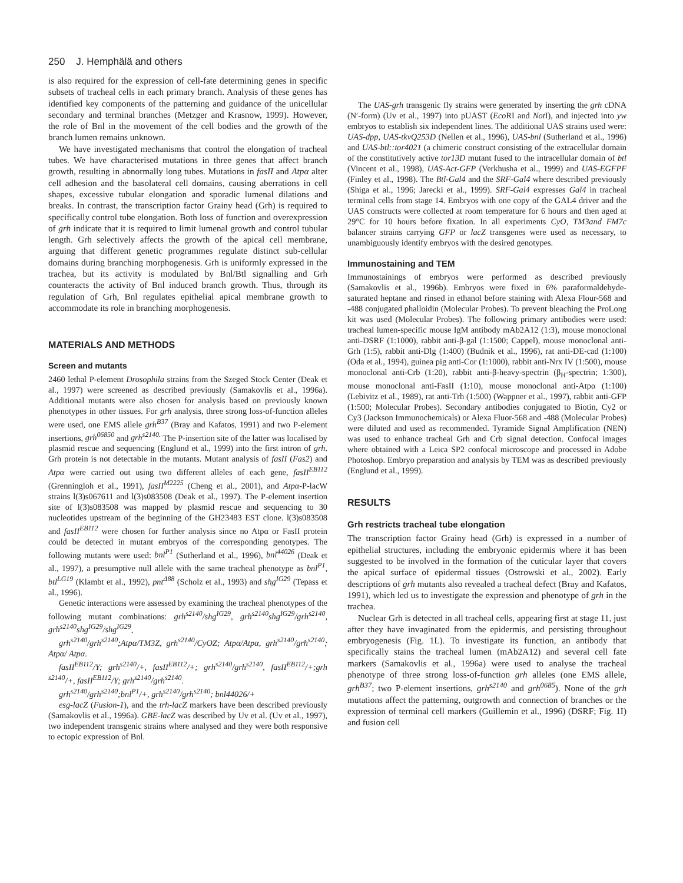250 J. Hemphälä and others
is also required for the expression of cell-fate determining genes in specific subsets of tracheal cells in each primary branch. Analysis of these genes has identified key components of the patterning and guidance of the unicellular secondary and terminal branches (Metzger and Krasnow, 1999). However, the role of Bnl in the movement of the cell bodies and the growth of the branch lumen remains unknown.
We have investigated mechanisms that control the elongation of tracheal tubes. We have characterised mutations in three genes that affect branch growth, resulting in abnormally long tubes. Mutations in fasII and Atpα alter cell adhesion and the basolateral cell domains, causing aberrations in cell shapes, excessive tubular elongation and sporadic lumenal dilations and breaks. In contrast, the transcription factor Grainy head (Grh) is required to specifically control tube elongation. Both loss of function and overexpression of grh indicate that it is required to limit lumenal growth and control tubular length. Grh selectively affects the growth of the apical cell membrane, arguing that different genetic programmes regulate distinct sub-cellular domains during branching morphogenesis. Grh is uniformly expressed in the trachea, but its activity is modulated by Bnl/Btl signalling and Grh counteracts the activity of Bnl induced branch growth. Thus, through its regulation of Grh, Bnl regulates epithelial apical membrane growth to accommodate its role in branching morphogenesis.
MATERIALS AND METHODS
Screen and mutants
2460 lethal P-element Drosophila strains from the Szeged Stock Center (Deak et al., 1997) were screened as described previously (Samakovlis et al., 1996a). Additional mutants were also chosen for analysis based on previously known phenotypes in other tissues. For grh analysis, three strong loss-of-function alleles were used, one EMS allele grh<sup>B37</sup> (Bray and Kafatos, 1991) and two P-element insertions, grh<sup>06850</sup> and grh<sup>s2140.</sup> The P-insertion site of the latter was localised by plasmid rescue and sequencing (Englund et al., 1999) into the first intron of grh. Grh protein is not detectable in the mutants. Mutant analysis of fasII (Fas2) and Atpα were carried out using two different alleles of each gene, fasII<sup>EB112</sup> (Grenningloh et al., 1991), fasII<sup>M2225</sup> (Cheng et al., 2001), and Atpα-P-lacW strains l(3)s067611 and l(3)s083508 (Deak et al., 1997). The P-element insertion site of l(3)s083508 was mapped by plasmid rescue and sequencing to 30 nucleotides upstream of the beginning of the GH23483 EST clone. l(3)s083508 and fasII<sup>EB112</sup> were chosen for further analysis since no Atpα or FasII protein could be detected in mutant embryos of the corresponding genotypes. The following mutants were used: bnl<sup>P1</sup> (Sutherland et al., 1996), bnl<sup>44026</sup> (Deak et al., 1997), a presumptive null allele with the same tracheal phenotype as bnl<sup>P1</sup>, btl<sup>LG19</sup> (Klambt et al., 1992), pnt<sup>Δ88</sup> (Scholz et al., 1993) and shg<sup>IG29</sup> (Tepass et al., 1996).
Genetic interactions were assessed by examining the tracheal phenotypes of the following mutant combinations: grh<sup>s2140</sup>/shg<sup>IG29</sup>, grh<sup>s2140</sup>shg<sup>IG29</sup>/grh<sup>s2140</sup>, grh<sup>s2140</sup>shg<sup>IG29</sup>/shg<sup>IG29</sup>.
grh<sup>s2140</sup>/grh<sup>s2140</sup>;Atpα/TM3Z, grh<sup>s2140</sup>/CyOZ; Atpα/Atpα, grh<sup>s2140</sup>/grh<sup>s2140</sup>; Atpα/ Atpα.
fasII<sup>EB112</sup>/Y; grh<sup>s2140</sup>/+, fasII<sup>EB112</sup>/+; grh<sup>s2140</sup>/grh<sup>s2140</sup>, fasII<sup>EB112</sup>/+;grh <sup>s2140</sup>/+, fasII<sup>EB112</sup>/Y; grh<sup>s2140</sup>/grh<sup>s2140</sup>.
grh<sup>s2140</sup>/grh<sup>s2140</sup>;bnl<sup>P1</sup>/+, grh<sup>s2140</sup>/grh<sup>s2140</sup>; bnl44026/+
esg-lacZ (Fusion-1), and the trh-lacZ markers have been described previously (Samakovlis et al., 1996a). GBE-lacZ was described by Uv et al. (Uv et al., 1997), two independent transgenic strains where analysed and they were both responsive to ectopic expression of Bnl.
The UAS-grh transgenic fly strains were generated by inserting the grh cDNA (N′-form) (Uv et al., 1997) into pUAST (Eco RI and Not I), and injected into yw embryos to establish six independent lines. The additional UAS strains used were: UAS-dpp, UAS-tkvQ253D (Nellen et al., 1996), UAS-bnl (Sutherland et al., 1996) and UAS-btl::tor4021 (a chimeric construct consisting of the extracellular domain of the constitutively active tor13D mutant fused to the intracellular domain of btl (Vincent et al., 1998), UAS-Act-GFP (Verkhusha et al., 1999) and UAS-EGFPF (Finley et al., 1998). The Btl-Gal4 and the SRF-Gal4 where described previously (Shiga et al., 1996; Jarecki et al., 1999). SRF-Gal4 expresses Gal4 in tracheal terminal cells from stage 14. Embryos with one copy of the GAL4 driver and the UAS constructs were collected at room temperature for 6 hours and then aged at 29°C for 10 hours before fixation. In all experiments CyO, TM3and FM7c balancer strains carrying GFP or lacZ transgenes were used as necessary, to unambiguously identify embryos with the desired genotypes.
Immunostaining and TEM
Immunostainings of embryos were performed as described previously (Samakovlis et al., 1996b). Embryos were fixed in 6% paraformaldehyde-saturated heptane and rinsed in ethanol before staining with Alexa Flour-568 and -488 conjugated phalloidin (Molecular Probes). To prevent bleaching the ProLong kit was used (Molecular Probes). The following primary antibodies were used: tracheal lumen-specific mouse IgM antibody mAb2A12 (1:3), mouse monoclonal anti-DSRF (1:1000), rabbit anti-β-gal (1:1500; Cappel), mouse monoclonal anti-Grh (1:5), rabbit anti-Dlg (1:400) (Budnik et al., 1996), rat anti-DE-cad (1:100) (Oda et al., 1994), guinea pig anti-Cor (1:1000), rabbit anti-Nrx IV (1:500), mouse monoclonal anti-Crb (1:20), rabbit anti-β-heavy-spectrin (β<sub>H</sub>-spectrin; 1:300), mouse monoclonal anti-FasII (1:10), mouse monoclonal anti-Atpα (1:100) (Lebivitz et al., 1989), rat anti-Trh (1:500) (Wappner et al., 1997), rabbit anti-GFP (1:500; Molecular Probes). Secondary antibodies conjugated to Biotin, Cy2 or Cy3 (Jackson Immunochemicals) or Alexa Fluor-568 and -488 (Molecular Probes) were diluted and used as recommended. Tyramide Signal Amplification (NEN) was used to enhance tracheal Grh and Crb signal detection. Confocal images where obtained with a Leica SP2 confocal microscope and processed in Adobe Photoshop. Embryo preparation and analysis by TEM was as described previously (Englund et al., 1999).
RESULTS
Grh restricts tracheal tube elongation
The transcription factor Grainy head (Grh) is expressed in a number of epithelial structures, including the embryonic epidermis where it has been suggested to be involved in the formation of the cuticular layer that covers the apical surface of epidermal tissues (Ostrowski et al., 2002). Early descriptions of grh mutants also revealed a tracheal defect (Bray and Kafatos, 1991), which led us to investigate the expression and phenotype of grh in the trachea.
Nuclear Grh is detected in all tracheal cells, appearing first at stage 11, just after they have invaginated from the epidermis, and persisting throughout embryogenesis (Fig. 1L). To investigate its function, an antibody that specifically stains the tracheal lumen (mAb2A12) and several cell fate markers (Samakovlis et al., 1996a) were used to analyse the tracheal phenotype of three strong loss-of-function grh alleles (one EMS allele, grh<sup>B37</sup>; two P-element insertions, grh<sup>s2140</sup> and grh<sup>0685</sup>). None of the grh mutations affect the patterning, outgrowth and connection of branches or the expression of terminal cell markers (Guillemin et al., 1996) (DSRF; Fig. 1I) and fusion cell